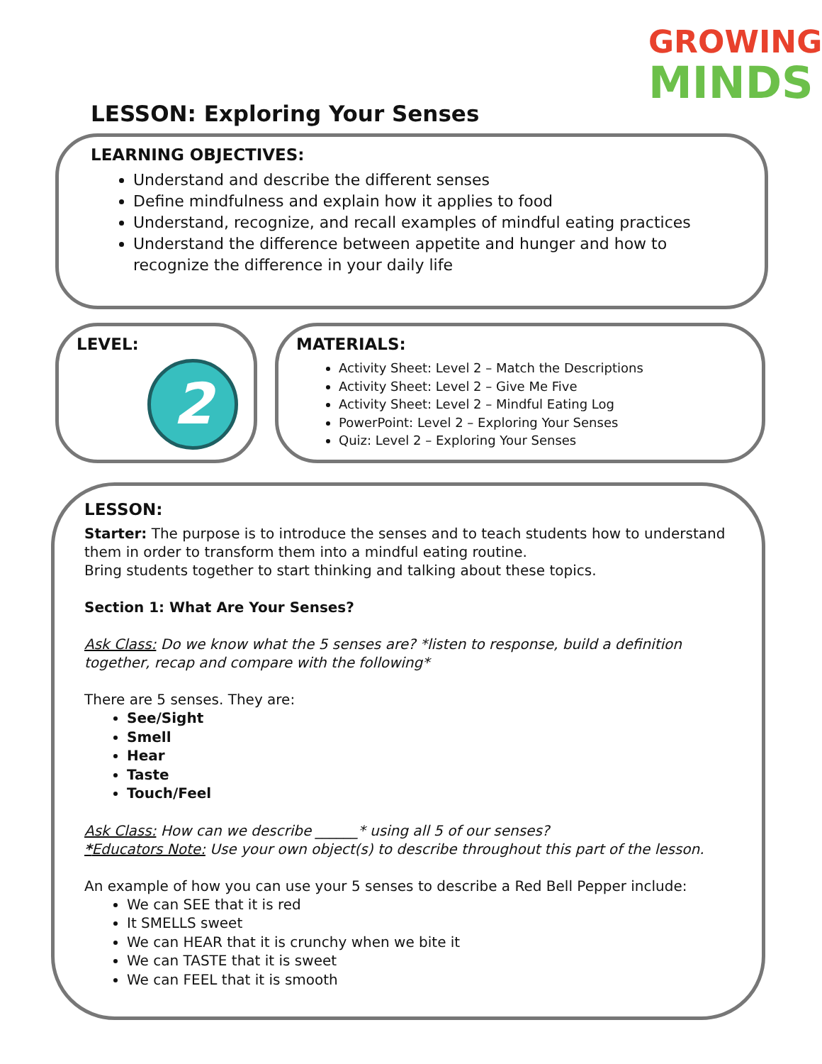GROWING
MINDS
LESSON: Exploring Your Senses
LEARNING OBJECTIVES:
Understand and describe the different senses
Define mindfulness and explain how it applies to food
Understand, recognize, and recall examples of mindful eating practices
Understand the difference between appetite and hunger and how to recognize the difference in your daily life
LEVEL:
2
MATERIALS:
Activity Sheet: Level 2 – Match the Descriptions
Activity Sheet: Level 2 – Give Me Five
Activity Sheet: Level 2 – Mindful Eating Log
PowerPoint: Level 2 – Exploring Your Senses
Quiz: Level 2 – Exploring Your Senses
LESSON:
Starter: The purpose is to introduce the senses and to teach students how to understand them in order to transform them into a mindful eating routine.
Bring students together to start thinking and talking about these topics.
Section 1: What Are Your Senses?
Ask Class: Do we know what the 5 senses are? *listen to response, build a definition together, recap and compare with the following*
There are 5 senses. They are:
See/Sight
Smell
Hear
Taste
Touch/Feel
Ask Class: How can we describe ______* using all 5 of our senses?
*Educators Note: Use your own object(s) to describe throughout this part of the lesson.
An example of how you can use your 5 senses to describe a Red Bell Pepper include:
We can SEE that it is red
It SMELLS sweet
We can HEAR that it is crunchy when we bite it
We can TASTE that it is sweet
We can FEEL that it is smooth